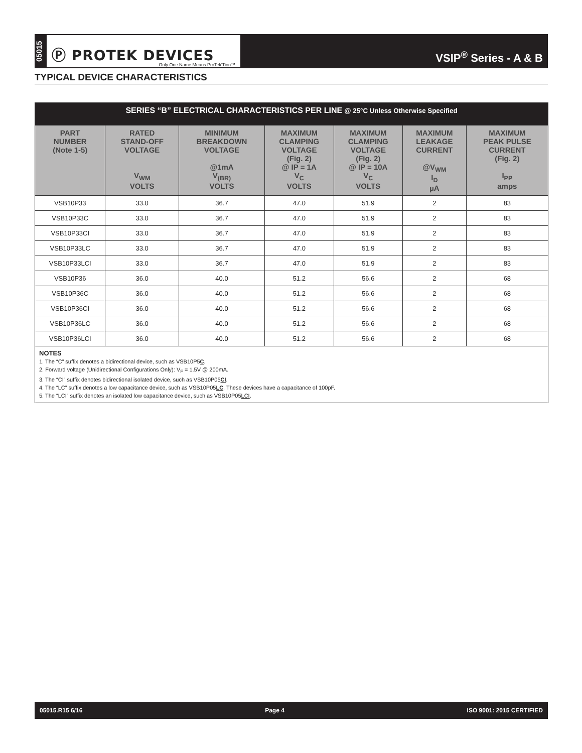05015
Ⓟ PROTEK DEVICES
Only One Name Means ProTek'Tion™
VSIP<sup>®</sup> Series - A & B
TYPICAL DEVICE CHARACTERISTICS
| SERIES “B” ELECTRICAL CHARACTERISTICS PER LINE @ 25°C Unless Otherwise Specified | | | | | | |
| --- | --- | --- | --- | --- | --- | --- |
| PART NUMBER (Note 1-5) | RATED STAND-OFF VOLTAGE V<sub>WM</sub> VOLTS | MINIMUM BREAKDOWN VOLTAGE @1mA V<sub>(BR)</sub> VOLTS | MAXIMUM CLAMPING VOLTAGE (Fig. 2) @ IP = 1A V<sub>C</sub> VOLTS | MAXIMUM CLAMPING VOLTAGE (Fig. 2) @ IP = 10A V<sub>C</sub> VOLTS | MAXIMUM LEAKAGE CURRENT @V<sub>WM</sub> I<sub>D</sub> µA | MAXIMUM PEAK PULSE CURRENT (Fig. 2) I<sub>PP</sub> amps |
| VSB10P33 | 33.0 | 36.7 | 47.0 | 51.9 | 2 | 83 |
| VSB10P33C | 33.0 | 36.7 | 47.0 | 51.9 | 2 | 83 |
| VSB10P33CI | 33.0 | 36.7 | 47.0 | 51.9 | 2 | 83 |
| VSB10P33LC | 33.0 | 36.7 | 47.0 | 51.9 | 2 | 83 |
| VSB10P33LCI | 33.0 | 36.7 | 47.0 | 51.9 | 2 | 83 |
| VSB10P36 | 36.0 | 40.0 | 51.2 | 56.6 | 2 | 68 |
| VSB10P36C | 36.0 | 40.0 | 51.2 | 56.6 | 2 | 68 |
| VSB10P36CI | 36.0 | 40.0 | 51.2 | 56.6 | 2 | 68 |
| VSB10P36LC | 36.0 | 40.0 | 51.2 | 56.6 | 2 | 68 |
| VSB10P36LCI | 36.0 | 40.0 | 51.2 | 56.6 | 2 | 68 |
| NOTES 1. The “C” suffix denotes a bidirectional device, such as VSB10P5 C . 2. Forward voltage (Unidirectional Configurations Only): V<sub>F</sub> = 1.5V @ 200mA. 3. The “CI” suffix denotes bidirectional isolated device, such as VSB10P05 CI . 4. The “LC” suffix denotes a low capacitance device, such as VSB10P05 LC . These devices have a capacitance of 100pF. 5. The “LCI” suffix denotes an isolated low capacitance device, such as VSB10P05 LCI . | | | | | | |
05015.R15 6/16 Page 4 ISO 9001: 2015 CERTIFIED